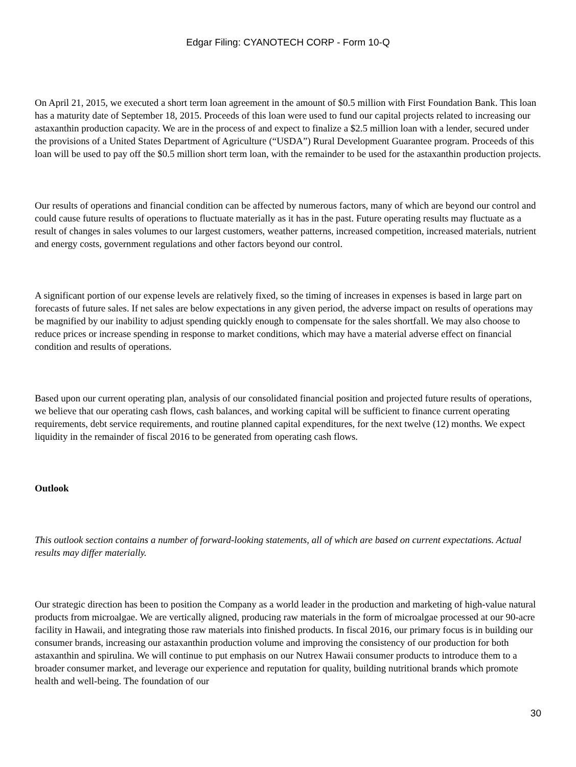Edgar Filing: CYANOTECH CORP - Form 10-Q
On April 21, 2015, we executed a short term loan agreement in the amount of $0.5 million with First Foundation Bank. This loan has a maturity date of September 18, 2015. Proceeds of this loan were used to fund our capital projects related to increasing our astaxanthin production capacity. We are in the process of and expect to finalize a $2.5 million loan with a lender, secured under the provisions of a United States Department of Agriculture (“USDA”) Rural Development Guarantee program. Proceeds of this loan will be used to pay off the $0.5 million short term loan, with the remainder to be used for the astaxanthin production projects.
Our results of operations and financial condition can be affected by numerous factors, many of which are beyond our control and could cause future results of operations to fluctuate materially as it has in the past. Future operating results may fluctuate as a result of changes in sales volumes to our largest customers, weather patterns, increased competition, increased materials, nutrient and energy costs, government regulations and other factors beyond our control.
A significant portion of our expense levels are relatively fixed, so the timing of increases in expenses is based in large part on forecasts of future sales. If net sales are below expectations in any given period, the adverse impact on results of operations may be magnified by our inability to adjust spending quickly enough to compensate for the sales shortfall. We may also choose to reduce prices or increase spending in response to market conditions, which may have a material adverse effect on financial condition and results of operations.
Based upon our current operating plan, analysis of our consolidated financial position and projected future results of operations, we believe that our operating cash flows, cash balances, and working capital will be sufficient to finance current operating requirements, debt service requirements, and routine planned capital expenditures, for the next twelve (12) months. We expect liquidity in the remainder of fiscal 2016 to be generated from operating cash flows.
Outlook
This outlook section contains a number of forward-looking statements, all of which are based on current expectations. Actual results may differ materially.
Our strategic direction has been to position the Company as a world leader in the production and marketing of high-value natural products from microalgae. We are vertically aligned, producing raw materials in the form of microalgae processed at our 90-acre facility in Hawaii, and integrating those raw materials into finished products. In fiscal 2016, our primary focus is in building our consumer brands, increasing our astaxanthin production volume and improving the consistency of our production for both astaxanthin and spirulina. We will continue to put emphasis on our Nutrex Hawaii consumer products to introduce them to a broader consumer market, and leverage our experience and reputation for quality, building nutritional brands which promote health and well-being. The foundation of our
30